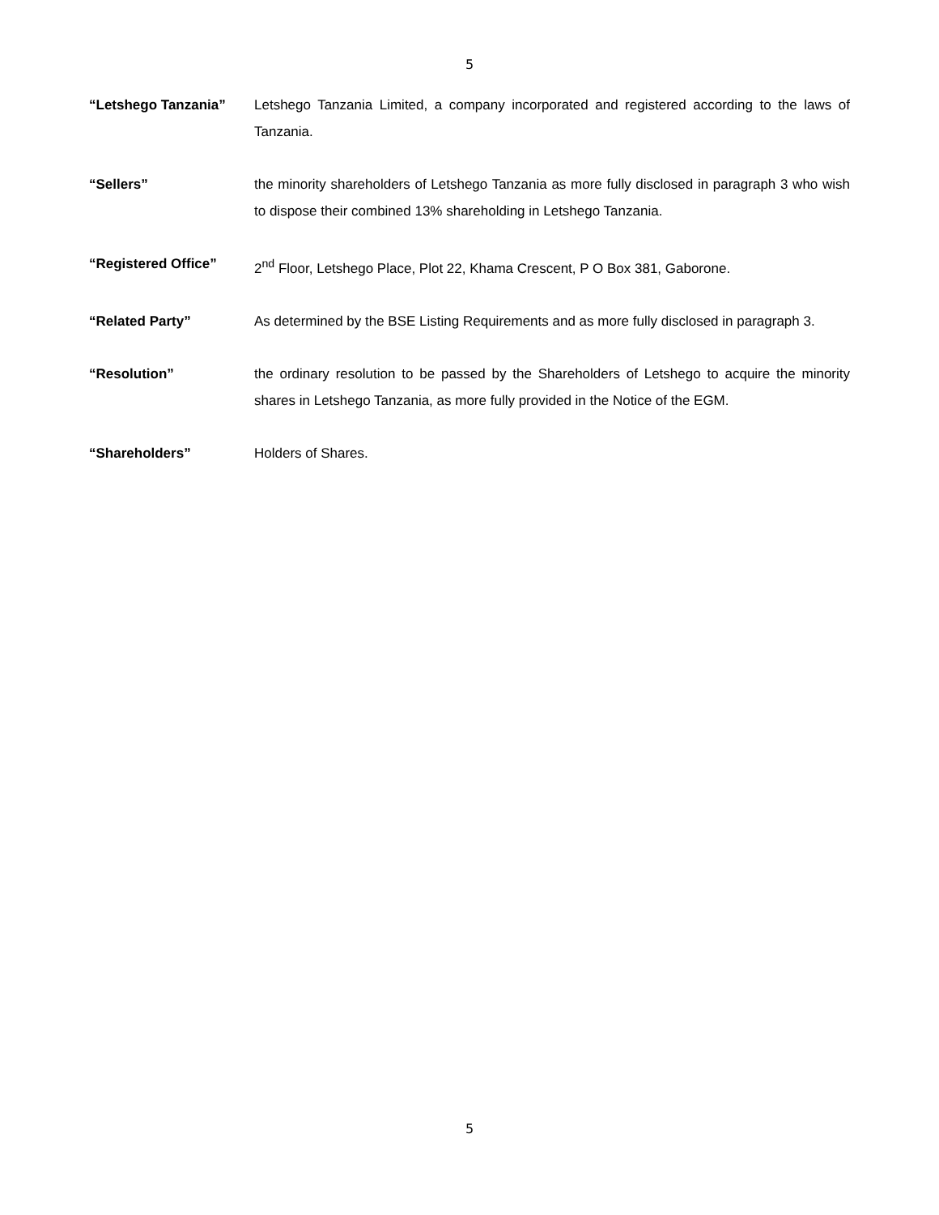5
| “Letshego Tanzania” | Letshego Tanzania Limited, a company incorporated and registered according to the laws of Tanzania. |
| “Sellers” | the minority shareholders of Letshego Tanzania as more fully disclosed in paragraph 3 who wish to dispose their combined 13% shareholding in Letshego Tanzania. |
| “Registered Office” | 2<sup>nd</sup> Floor, Letshego Place, Plot 22, Khama Crescent, P O Box 381, Gaborone. |
| “Related Party” | As determined by the BSE Listing Requirements and as more fully disclosed in paragraph 3. |
| “Resolution” | the ordinary resolution to be passed by the Shareholders of Letshego to acquire the minority shares in Letshego Tanzania, as more fully provided in the Notice of the EGM. |
| “Shareholders” | Holders of Shares. |
5